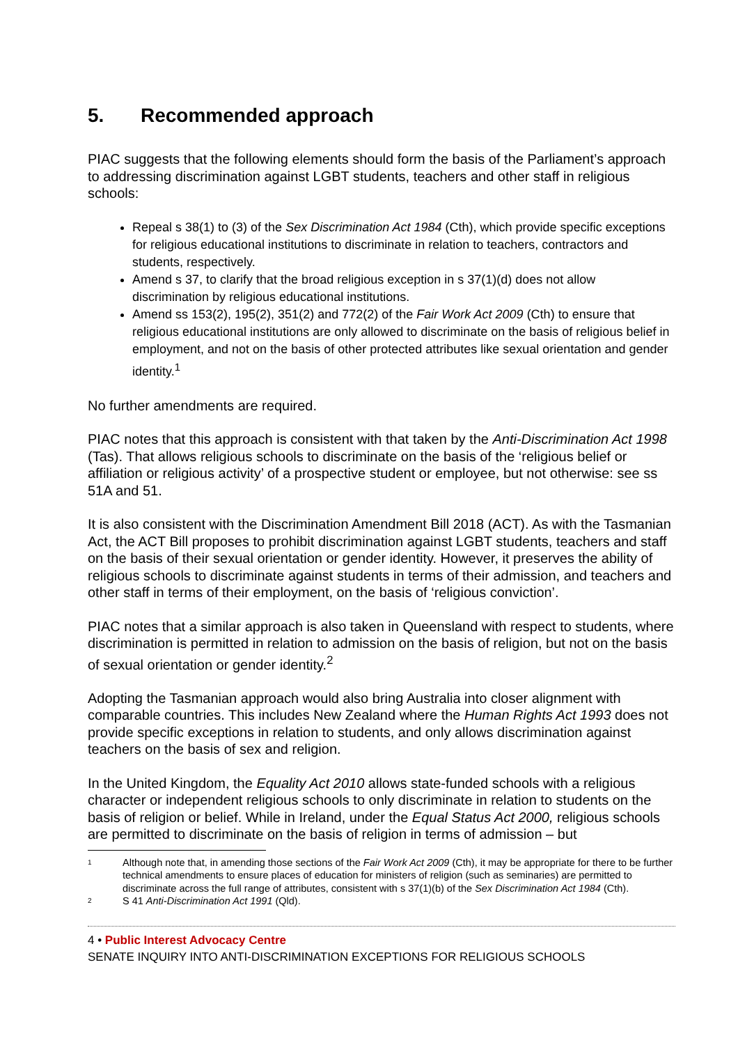5. Recommended approach
PIAC suggests that the following elements should form the basis of the Parliament’s approach to addressing discrimination against LGBT students, teachers and other staff in religious schools:
Repeal s 38(1) to (3) of the Sex Discrimination Act 1984 (Cth), which provide specific exceptions for religious educational institutions to discriminate in relation to teachers, contractors and students, respectively.
Amend s 37, to clarify that the broad religious exception in s 37(1)(d) does not allow discrimination by religious educational institutions.
Amend ss 153(2), 195(2), 351(2) and 772(2) of the Fair Work Act 2009 (Cth) to ensure that religious educational institutions are only allowed to discriminate on the basis of religious belief in employment, and not on the basis of other protected attributes like sexual orientation and gender identity.<sup>1</sup>
No further amendments are required.
PIAC notes that this approach is consistent with that taken by the Anti-Discrimination Act 1998 (Tas). That allows religious schools to discriminate on the basis of the ‘religious belief or affiliation or religious activity’ of a prospective student or employee, but not otherwise: see ss 51A and 51.
It is also consistent with the Discrimination Amendment Bill 2018 (ACT). As with the Tasmanian Act, the ACT Bill proposes to prohibit discrimination against LGBT students, teachers and staff on the basis of their sexual orientation or gender identity. However, it preserves the ability of religious schools to discriminate against students in terms of their admission, and teachers and other staff in terms of their employment, on the basis of ‘religious conviction’.
PIAC notes that a similar approach is also taken in Queensland with respect to students, where discrimination is permitted in relation to admission on the basis of religion, but not on the basis of sexual orientation or gender identity.<sup>2</sup>
Adopting the Tasmanian approach would also bring Australia into closer alignment with comparable countries. This includes New Zealand where the Human Rights Act 1993 does not provide specific exceptions in relation to students, and only allows discrimination against teachers on the basis of sex and religion.
In the United Kingdom, the Equality Act 2010 allows state-funded schools with a religious character or independent religious schools to only discriminate in relation to students on the basis of religion or belief. While in Ireland, under the Equal Status Act 2000, religious schools are permitted to discriminate on the basis of religion in terms of admission – but
1 Although note that, in amending those sections of the Fair Work Act 2009 (Cth), it may be appropriate for there to be further technical amendments to ensure places of education for ministers of religion (such as seminaries) are permitted to discriminate across the full range of attributes, consistent with s 37(1)(b) of the Sex Discrimination Act 1984 (Cth).
2 S 41 Anti-Discrimination Act 1991 (Qld).
4 • Public Interest Advocacy Centre
SENATE INQUIRY INTO ANTI-DISCRIMINATION EXCEPTIONS FOR RELIGIOUS SCHOOLS